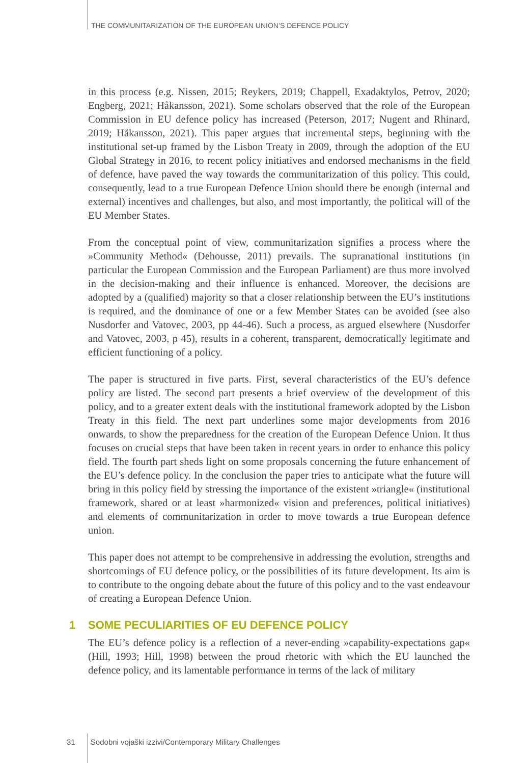THE COMMUNITARIZATION OF THE EUROPEAN UNION’S DEFENCE POLICY
in this process (e.g. Nissen, 2015; Reykers, 2019; Chappell, Exadaktylos, Petrov, 2020; Engberg, 2021; Håkansson, 2021). Some scholars observed that the role of the European Commission in EU defence policy has increased (Peterson, 2017; Nugent and Rhinard, 2019; Håkansson, 2021). This paper argues that incremental steps, beginning with the institutional set-up framed by the Lisbon Treaty in 2009, through the adoption of the EU Global Strategy in 2016, to recent policy initiatives and endorsed mechanisms in the field of defence, have paved the way towards the communitarization of this policy. This could, consequently, lead to a true European Defence Union should there be enough (internal and external) incentives and challenges, but also, and most importantly, the political will of the EU Member States.
From the conceptual point of view, communitarization signifies a process where the »Community Method« (Dehousse, 2011) prevails. The supranational institutions (in particular the European Commission and the European Parliament) are thus more involved in the decision-making and their influence is enhanced. Moreover, the decisions are adopted by a (qualified) majority so that a closer relationship between the EU’s institutions is required, and the dominance of one or a few Member States can be avoided (see also Nusdorfer and Vatovec, 2003, pp 44-46). Such a process, as argued elsewhere (Nusdorfer and Vatovec, 2003, p 45), results in a coherent, transparent, democratically legitimate and efficient functioning of a policy.
The paper is structured in five parts. First, several characteristics of the EU’s defence policy are listed. The second part presents a brief overview of the development of this policy, and to a greater extent deals with the institutional framework adopted by the Lisbon Treaty in this field. The next part underlines some major developments from 2016 onwards, to show the preparedness for the creation of the European Defence Union. It thus focuses on crucial steps that have been taken in recent years in order to enhance this policy field. The fourth part sheds light on some proposals concerning the future enhancement of the EU’s defence policy. In the conclusion the paper tries to anticipate what the future will bring in this policy field by stressing the importance of the existent »triangle« (institutional framework, shared or at least »harmonized« vision and preferences, political initiatives) and elements of communitarization in order to move towards a true European defence union.
This paper does not attempt to be comprehensive in addressing the evolution, strengths and shortcomings of EU defence policy, or the possibilities of its future development. Its aim is to contribute to the ongoing debate about the future of this policy and to the vast endeavour of creating a European Defence Union.
1 SOME PECULIARITIES OF EU DEFENCE POLICY
The EU’s defence policy is a reflection of a never-ending »capability-expectations gap« (Hill, 1993; Hill, 1998) between the proud rhetoric with which the EU launched the defence policy, and its lamentable performance in terms of the lack of military
31 Sodobni vojaški izzivi/Contemporary Military Challenges